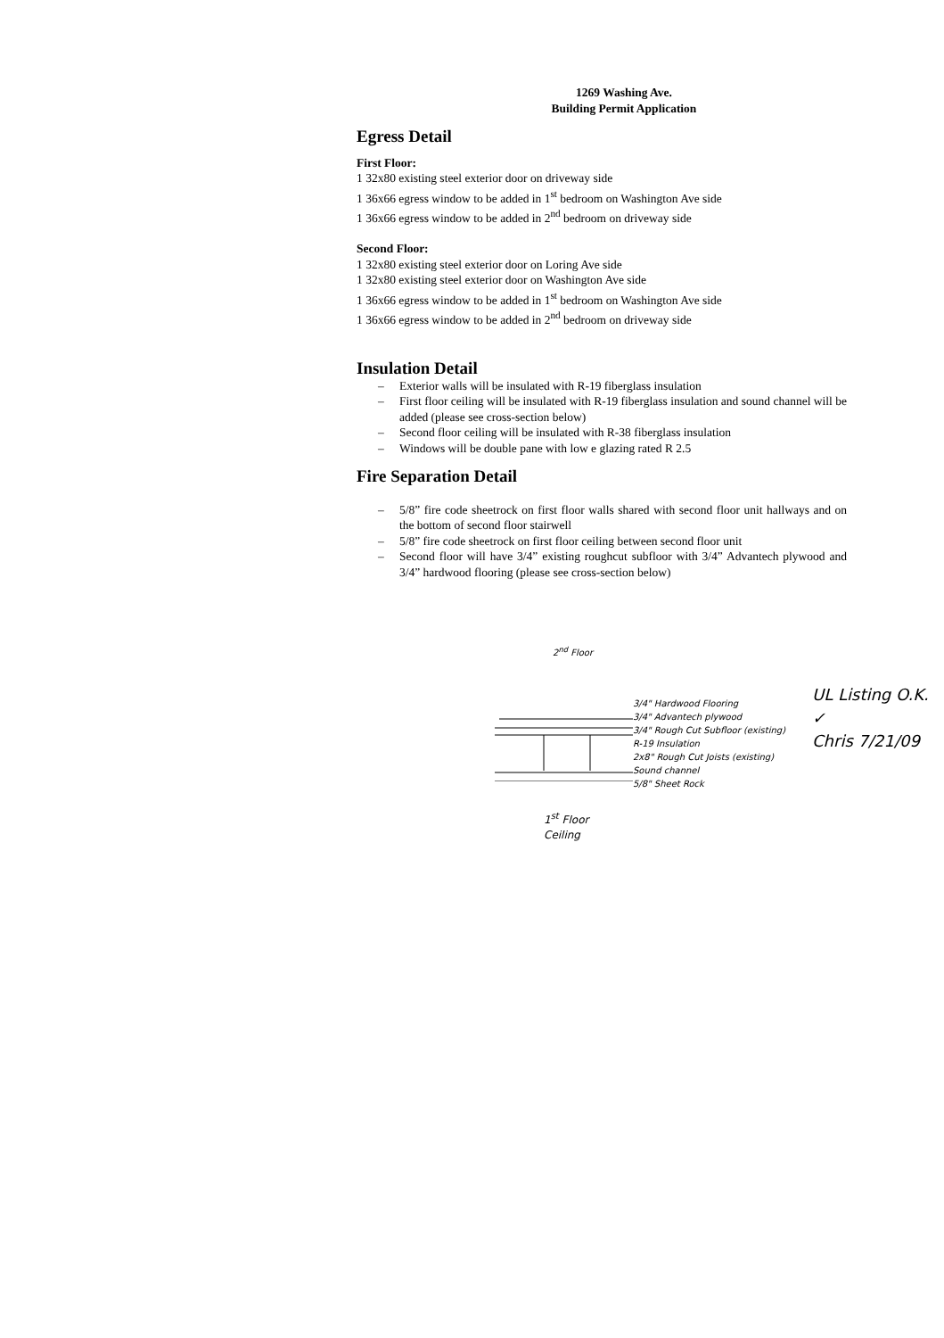1269 Washing Ave.
Building Permit Application
Egress Detail
First Floor:
1 32x80 existing steel exterior door on driveway side
1 36x66 egress window to be added in 1<sup>st</sup> bedroom on Washington Ave side
1 36x66 egress window to be added in 2<sup>nd</sup> bedroom on driveway side
Second Floor:
1 32x80 existing steel exterior door on Loring Ave side
1 32x80 existing steel exterior door on Washington Ave side
1 36x66 egress window to be added in 1<sup>st</sup> bedroom on Washington Ave side
1 36x66 egress window to be added in 2<sup>nd</sup> bedroom on driveway side
Insulation Detail
– Exterior walls will be insulated with R-19 fiberglass insulation
– First floor ceiling will be insulated with R-19 fiberglass insulation and sound channel will be added (please see cross-section below)
– Second floor ceiling will be insulated with R-38 fiberglass insulation
– Windows will be double pane with low e glazing rated R 2.5
Fire Separation Detail
– 5/8” fire code sheetrock on first floor walls shared with second floor unit hallways and on the bottom of second floor stairwell
– 5/8” fire code sheetrock on first floor ceiling between second floor unit
– Second floor will have 3/4” existing roughcut subfloor with 3/4” Advantech plywood and 3/4” hardwood flooring (please see cross-section below)
2<sup>nd</sup> Floor
3/4" Hardwood Flooring
3/4" Advantech plywood
3/4" Rough Cut Subfloor (existing)
R-19 Insulation
2x8" Rough Cut Joists (existing)
Sound channel
5/8" Sheet Rock
UL Listing O.K.
✓
Chris 7/21/09
1<sup>st</sup> Floor
Ceiling